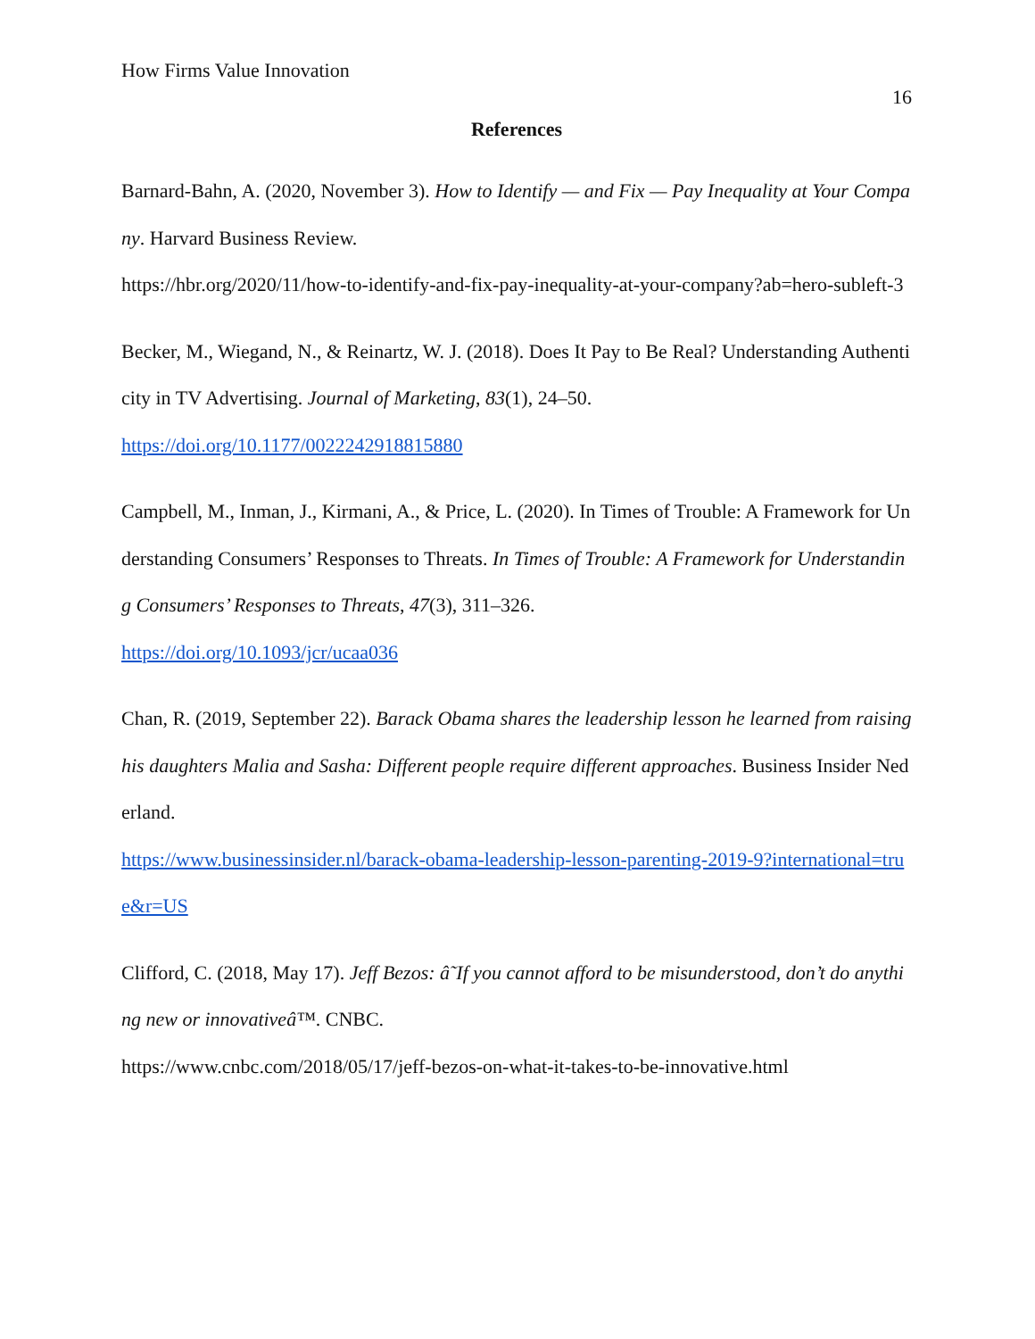How Firms Value Innovation 16
References
Barnard-Bahn, A. (2020, November 3). How to Identify — and Fix — Pay Inequality at Your Company. Harvard Business Review.
https://hbr.org/2020/11/how-to-identify-and-fix-pay-inequality-at-your-company?ab=hero-subleft-3
Becker, M., Wiegand, N., & Reinartz, W. J. (2018). Does It Pay to Be Real? Understanding Authenticity in TV Advertising. Journal of Marketing, 83(1), 24–50.
https://doi.org/10.1177/0022242918815880
Campbell, M., Inman, J., Kirmani, A., & Price, L. (2020). In Times of Trouble: A Framework for Understanding Consumers’ Responses to Threats. In Times of Trouble: A Framework for Understanding Consumers’ Responses to Threats, 47(3), 311–326.
https://doi.org/10.1093/jcr/ucaa036
Chan, R. (2019, September 22). Barack Obama shares the leadership lesson he learned from raising his daughters Malia and Sasha: Different people require different approaches. Business Insider Nederland.
https://www.businessinsider.nl/barack-obama-leadership-lesson-parenting-2019-9?international=true&r=US
Clifford, C. (2018, May 17). Jeff Bezos: â˜If you cannot afford to be misunderstood, don’t do anything new or innovativeâ™. CNBC.
https://www.cnbc.com/2018/05/17/jeff-bezos-on-what-it-takes-to-be-innovative.html